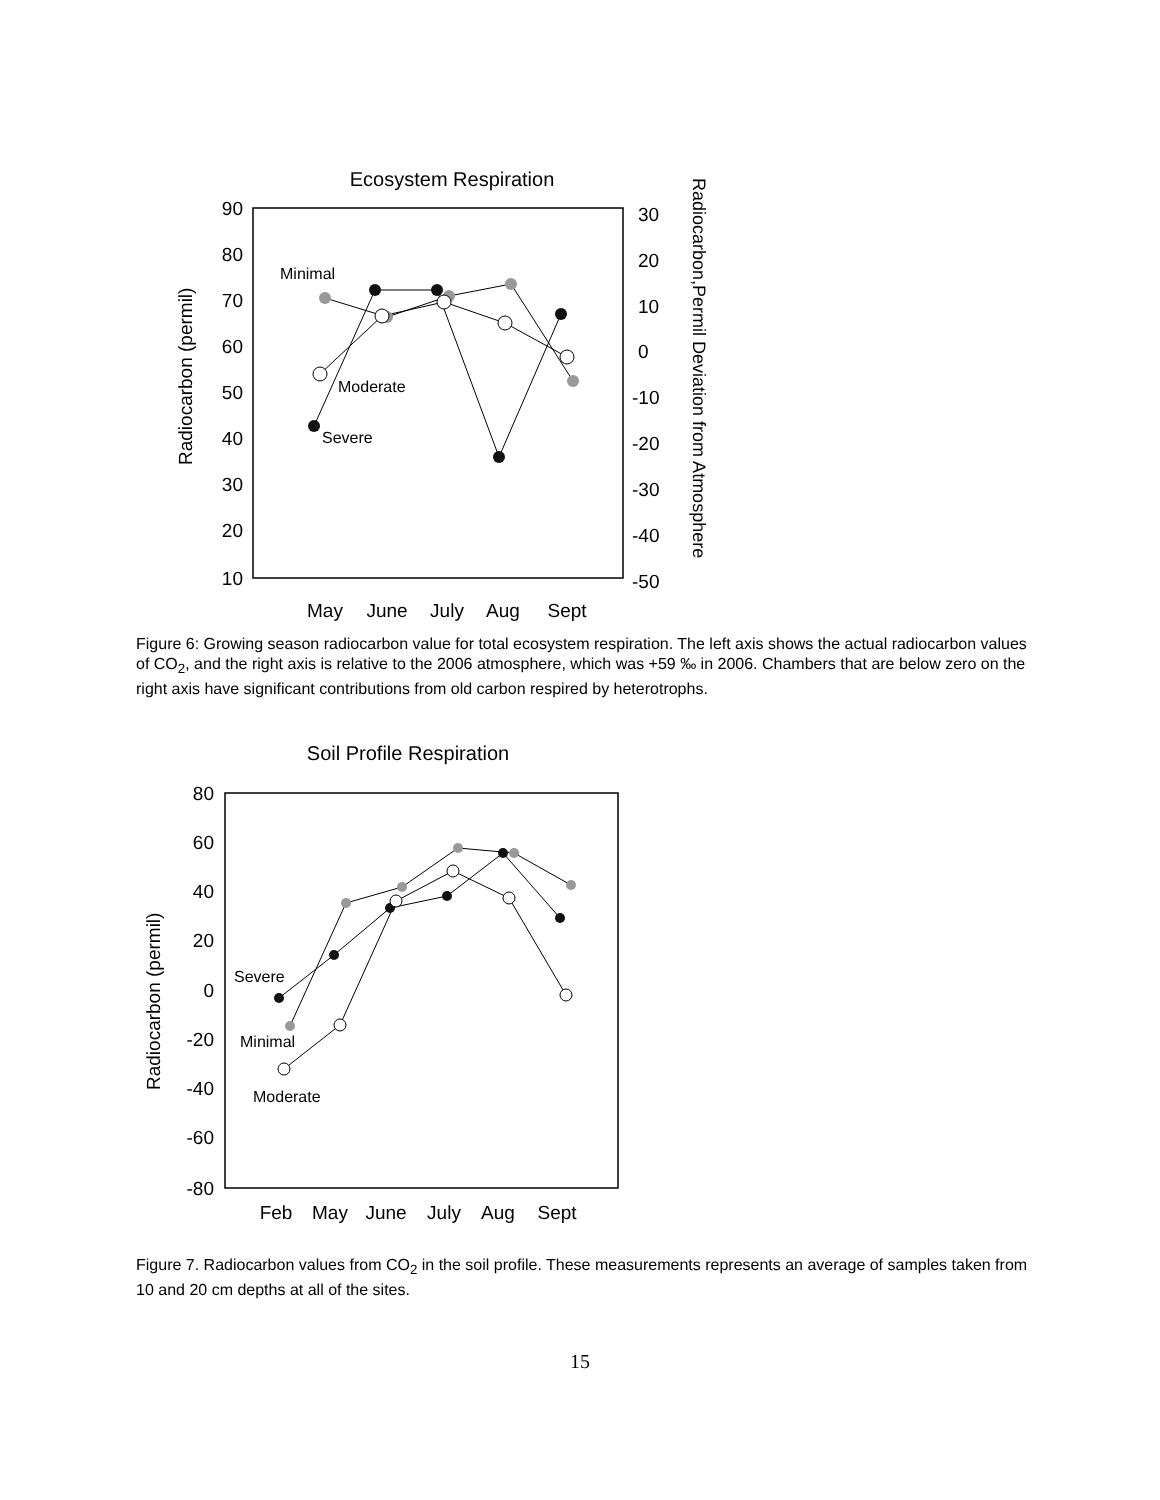Ecosystem Respiration
90
80
70
60
50
40
30
20
10
30
20
10
0
-10
-20
-30
-40
-50
May
June
July
Aug
Sept
Radiocarbon (permil)
Radiocarbon,Permil Deviation from Atmosphere
Minimal
Moderate
Severe
Figure 6: Growing season radiocarbon value for total ecosystem respiration. The left axis shows the actual radiocarbon values of CO<sub>2</sub>, and the right axis is relative to the 2006 atmosphere, which was +59 ‰ in 2006. Chambers that are below zero on the right axis have significant contributions from old carbon respired by heterotrophs.
Soil Profile Respiration
80
60
40
20
0
-20
-40
-60
-80
Feb
May
June
July
Aug
Sept
Radiocarbon (permil)
Severe
Minimal
Moderate
Figure 7. Radiocarbon values from CO<sub>2</sub> in the soil profile. These measurements represents an average of samples taken from 10 and 20 cm depths at all of the sites.
15